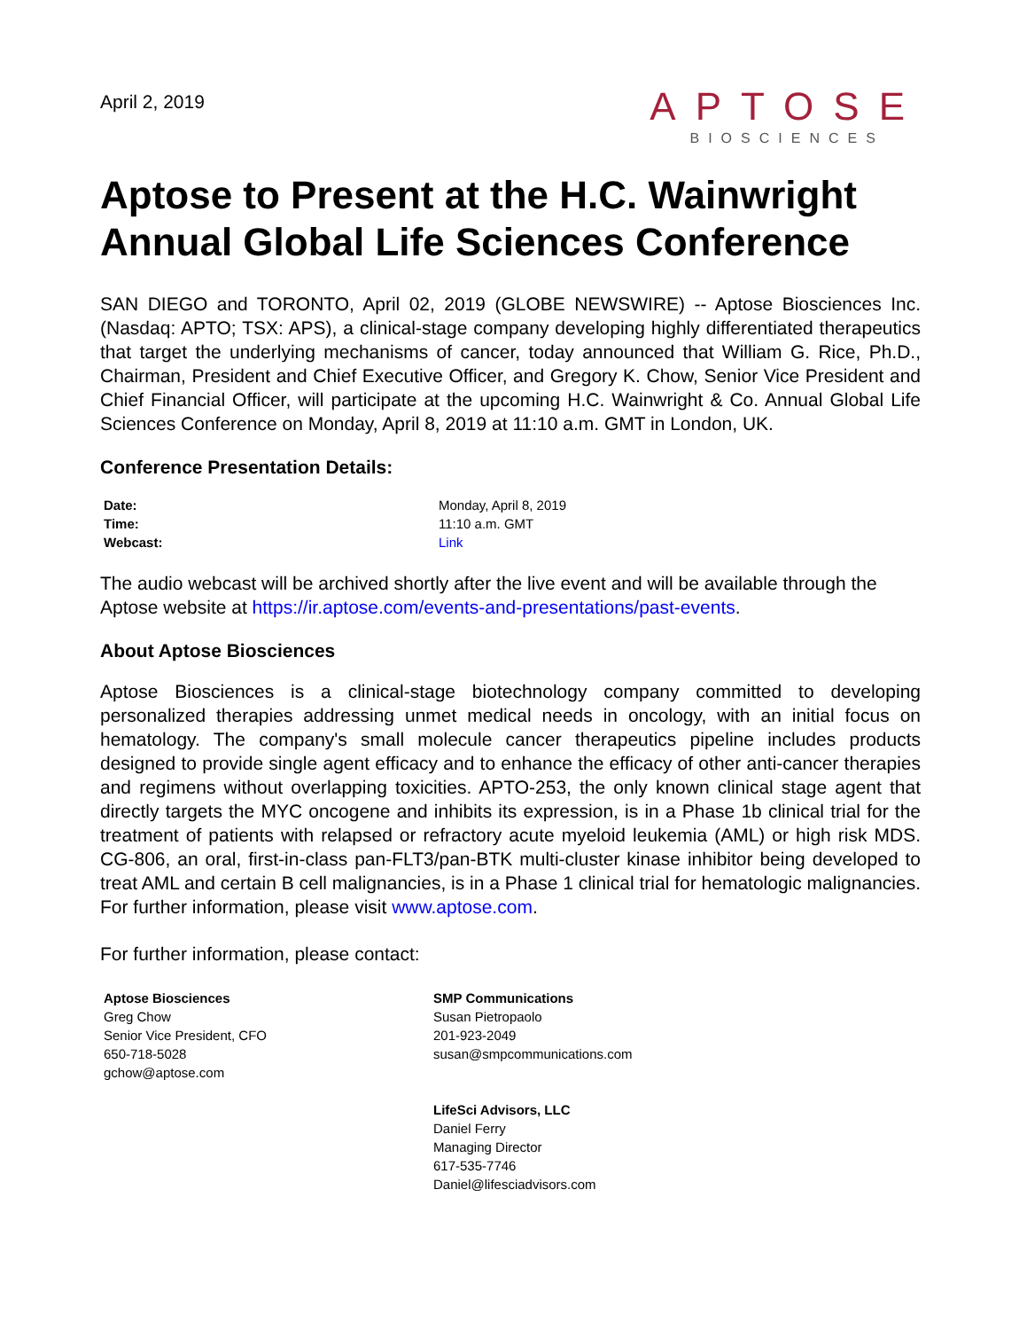April 2, 2019
APTOSE
BIOSCIENCES
Aptose to Present at the H.C. Wainwright Annual Global Life Sciences Conference
SAN DIEGO and TORONTO, April 02, 2019 (GLOBE NEWSWIRE) -- Aptose Biosciences Inc. (Nasdaq: APTO; TSX: APS), a clinical-stage company developing highly differentiated therapeutics that target the underlying mechanisms of cancer, today announced that William G. Rice, Ph.D., Chairman, President and Chief Executive Officer, and Gregory K. Chow, Senior Vice President and Chief Financial Officer, will participate at the upcoming H.C. Wainwright & Co. Annual Global Life Sciences Conference on Monday, April 8, 2019 at 11:10 a.m. GMT in London, UK.
Conference Presentation Details:
| Date: | Monday, April 8, 2019 |
| Time: | 11:10 a.m. GMT |
| Webcast: | Link |
The audio webcast will be archived shortly after the live event and will be available through the Aptose website at https://ir.aptose.com/events-and-presentations/past-events.
About Aptose Biosciences
Aptose Biosciences is a clinical-stage biotechnology company committed to developing personalized therapies addressing unmet medical needs in oncology, with an initial focus on hematology. The company's small molecule cancer therapeutics pipeline includes products designed to provide single agent efficacy and to enhance the efficacy of other anti-cancer therapies and regimens without overlapping toxicities. APTO-253, the only known clinical stage agent that directly targets the MYC oncogene and inhibits its expression, is in a Phase 1b clinical trial for the treatment of patients with relapsed or refractory acute myeloid leukemia (AML) or high risk MDS. CG-806, an oral, first-in-class pan-FLT3/pan-BTK multi-cluster kinase inhibitor being developed to treat AML and certain B cell malignancies, is in a Phase 1 clinical trial for hematologic malignancies. For further information, please visit www.aptose.com.
For further information, please contact:
Aptose Biosciences
Greg Chow
Senior Vice President, CFO
650-718-5028
gchow@aptose.com
SMP Communications
Susan Pietropaolo
201-923-2049
susan@smpcommunications.com
LifeSci Advisors, LLC
Daniel Ferry
Managing Director
617-535-7746
Daniel@lifesciadvisors.com